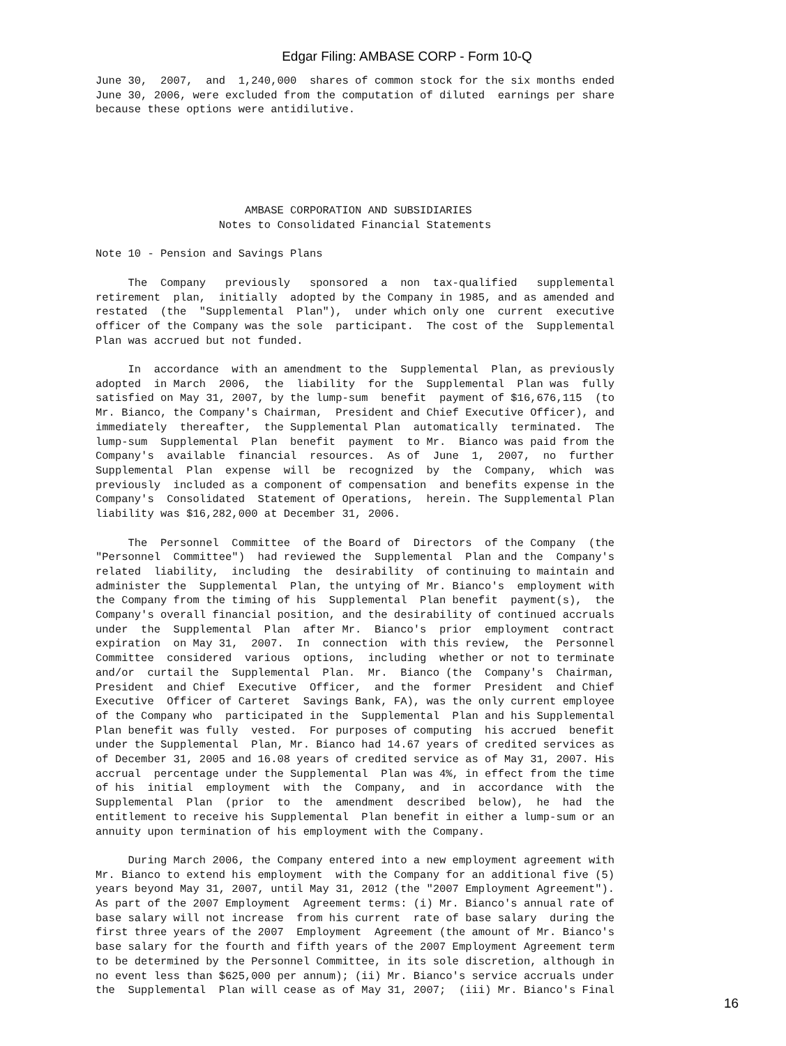Edgar Filing: AMBASE CORP - Form 10-Q
June 30, 2007, and 1,240,000 shares of common stock for the six months ended June 30, 2006, were excluded from the computation of diluted earnings per share because these options were antidilutive. AMBASE CORPORATION AND SUBSIDIARIES Notes to Consolidated Financial Statements Note 10 - Pension and Savings Plans The Company previously sponsored a non tax-qualified supplemental retirement plan, initially adopted by the Company in 1985, and as amended and restated (the "Supplemental Plan"), under which only one current executive officer of the Company was the sole participant. The cost of the Supplemental Plan was accrued but not funded. In accordance with an amendment to the Supplemental Plan, as previously adopted in March 2006, the liability for the Supplemental Plan was fully satisfied on May 31, 2007, by the lump-sum benefit payment of $16,676,115 (to Mr. Bianco, the Company's Chairman, President and Chief Executive Officer), and immediately thereafter, the Supplemental Plan automatically terminated. The lump-sum Supplemental Plan benefit payment to Mr. Bianco was paid from the Company's available financial resources. As of June 1, 2007, no further Supplemental Plan expense will be recognized by the Company, which was previously included as a component of compensation and benefits expense in the Company's Consolidated Statement of Operations, herein. The Supplemental Plan liability was $16,282,000 at December 31, 2006. The Personnel Committee of the Board of Directors of the Company (the "Personnel Committee") had reviewed the Supplemental Plan and the Company's related liability, including the desirability of continuing to maintain and administer the Supplemental Plan, the untying of Mr. Bianco's employment with the Company from the timing of his Supplemental Plan benefit payment(s), the Company's overall financial position, and the desirability of continued accruals under the Supplemental Plan after Mr. Bianco's prior employment contract expiration on May 31, 2007. In connection with this review, the Personnel Committee considered various options, including whether or not to terminate and/or curtail the Supplemental Plan. Mr. Bianco (the Company's Chairman, President and Chief Executive Officer, and the former President and Chief Executive Officer of Carteret Savings Bank, FA), was the only current employee of the Company who participated in the Supplemental Plan and his Supplemental Plan benefit was fully vested. For purposes of computing his accrued benefit under the Supplemental Plan, Mr. Bianco had 14.67 years of credited services as of December 31, 2005 and 16.08 years of credited service as of May 31, 2007. His accrual percentage under the Supplemental Plan was 4%, in effect from the time of his initial employment with the Company, and in accordance with the Supplemental Plan (prior to the amendment described below), he had the entitlement to receive his Supplemental Plan benefit in either a lump-sum or an annuity upon termination of his employment with the Company. During March 2006, the Company entered into a new employment agreement with Mr. Bianco to extend his employment with the Company for an additional five (5) years beyond May 31, 2007, until May 31, 2012 (the "2007 Employment Agreement"). As part of the 2007 Employment Agreement terms: (i) Mr. Bianco's annual rate of base salary will not increase from his current rate of base salary during the first three years of the 2007 Employment Agreement (the amount of Mr. Bianco's base salary for the fourth and fifth years of the 2007 Employment Agreement term to be determined by the Personnel Committee, in its sole discretion, although in no event less than $625,000 per annum); (ii) Mr. Bianco's service accruals under the Supplemental Plan will cease as of May 31, 2007; (iii) Mr. Bianco's Final
16